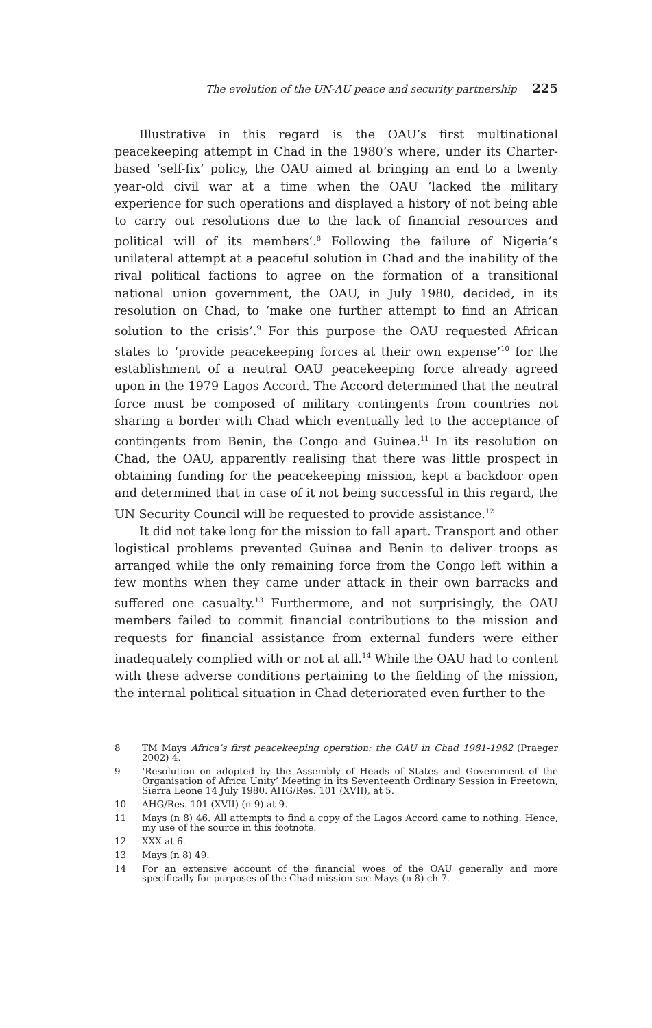The evolution of the UN-AU peace and security partnership 225
Illustrative in this regard is the OAU’s first multinational peacekeeping attempt in Chad in the 1980’s where, under its Charter-based ‘self-fix’ policy, the OAU aimed at bringing an end to a twenty year-old civil war at a time when the OAU ‘lacked the military experience for such operations and displayed a history of not being able to carry out resolutions due to the lack of financial resources and political will of its members’.<sup>8</sup> Following the failure of Nigeria’s unilateral attempt at a peaceful solution in Chad and the inability of the rival political factions to agree on the formation of a transitional national union government, the OAU, in July 1980, decided, in its resolution on Chad, to ‘make one further attempt to find an African solution to the crisis’.<sup>9</sup> For this purpose the OAU requested African states to ‘provide peacekeeping forces at their own expense’<sup>10</sup> for the establishment of a neutral OAU peacekeeping force already agreed upon in the 1979 Lagos Accord. The Accord determined that the neutral force must be composed of military contingents from countries not sharing a border with Chad which eventually led to the acceptance of contingents from Benin, the Congo and Guinea.<sup>11</sup> In its resolution on Chad, the OAU, apparently realising that there was little prospect in obtaining funding for the peacekeeping mission, kept a backdoor open and determined that in case of it not being successful in this regard, the UN Security Council will be requested to provide assistance.<sup>12</sup>
It did not take long for the mission to fall apart. Transport and other logistical problems prevented Guinea and Benin to deliver troops as arranged while the only remaining force from the Congo left within a few months when they came under attack in their own barracks and suffered one casualty.<sup>13</sup> Furthermore, and not surprisingly, the OAU members failed to commit financial contributions to the mission and requests for financial assistance from external funders were either inadequately complied with or not at all.<sup>14</sup> While the OAU had to content with these adverse conditions pertaining to the fielding of the mission, the internal political situation in Chad deteriorated even further to the
8 TM Mays Africa’s first peacekeeping operation: the OAU in Chad 1981-1982 (Praeger 2002) 4.
9 ‘Resolution on adopted by the Assembly of Heads of States and Government of the Organisation of Africa Unity’ Meeting in its Seventeenth Ordinary Session in Freetown, Sierra Leone 14 July 1980. AHG/Res. 101 (XVII), at 5.
10 AHG/Res. 101 (XVII) (n 9) at 9.
11 Mays (n 8) 46. All attempts to find a copy of the Lagos Accord came to nothing. Hence, my use of the source in this footnote.
12 XXX at 6.
13 Mays (n 8) 49.
14 For an extensive account of the financial woes of the OAU generally and more specifically for purposes of the Chad mission see Mays (n 8) ch 7.